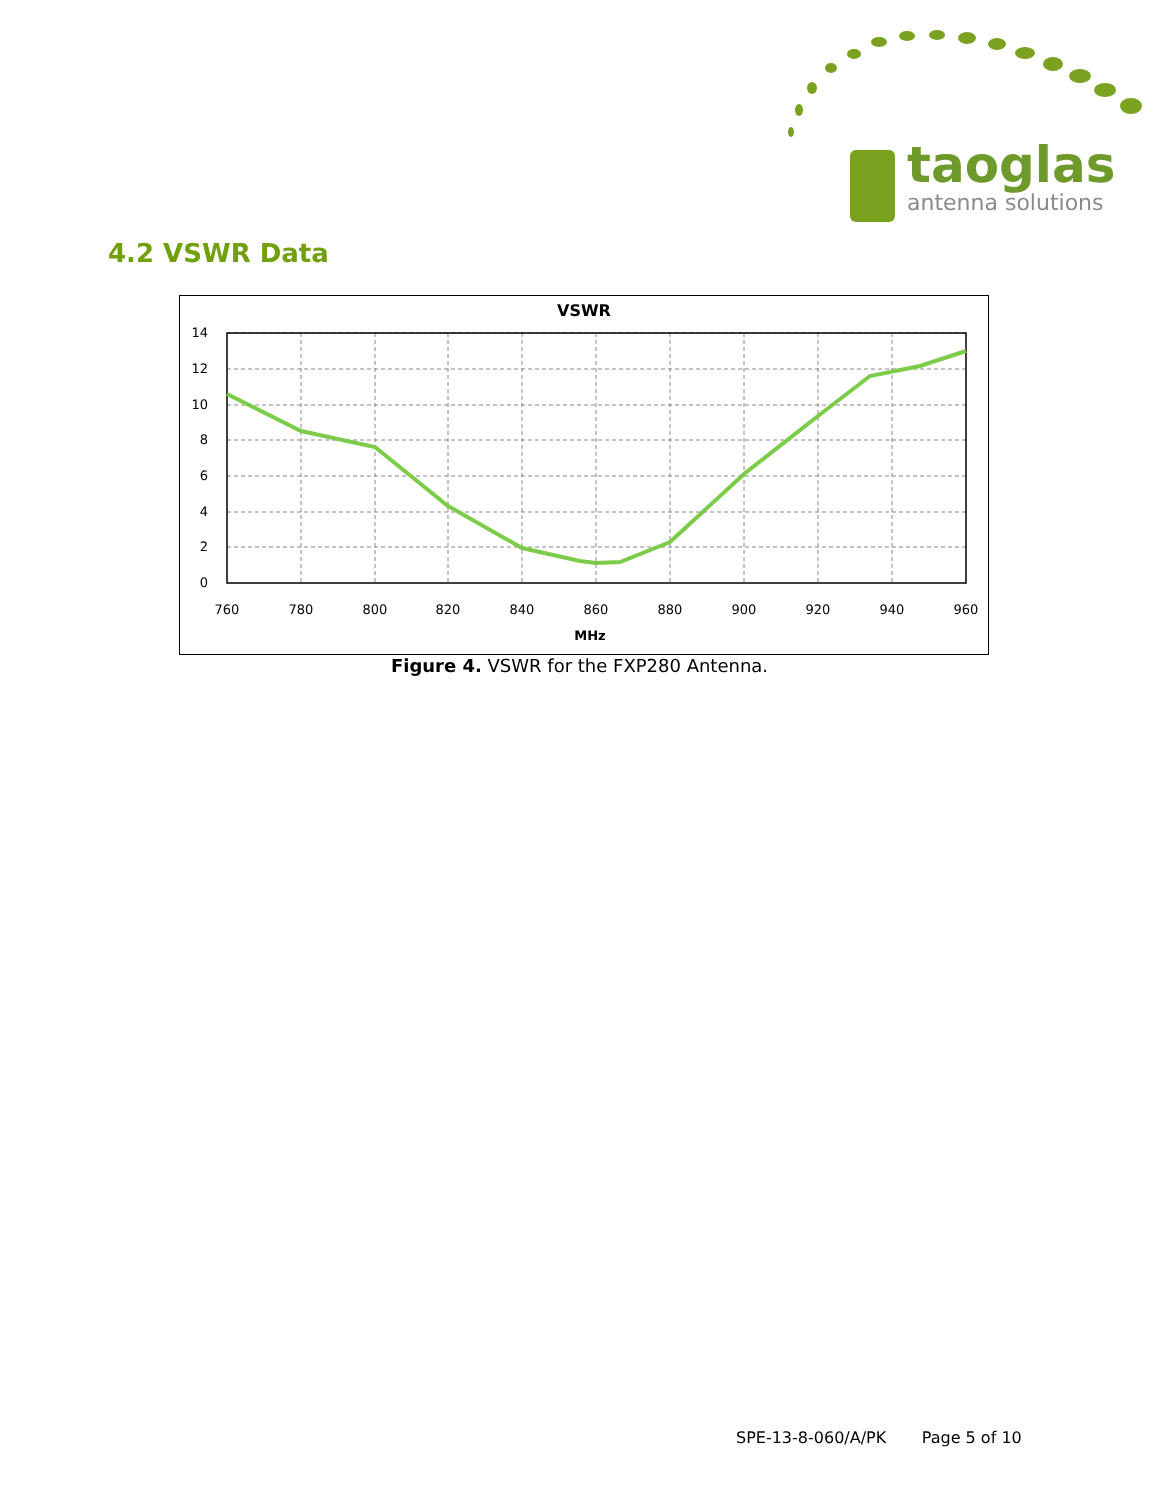taoglas
antenna solutions
4.2 VSWR Data
VSWR
14
12
10
8
6
4
2
0
760
780
800
820
840
860
880
900
920
940
960
MHz
Figure 4. VSWR for the FXP280 Antenna.
SPE-13-8-060/A/PK Page 5 of 10